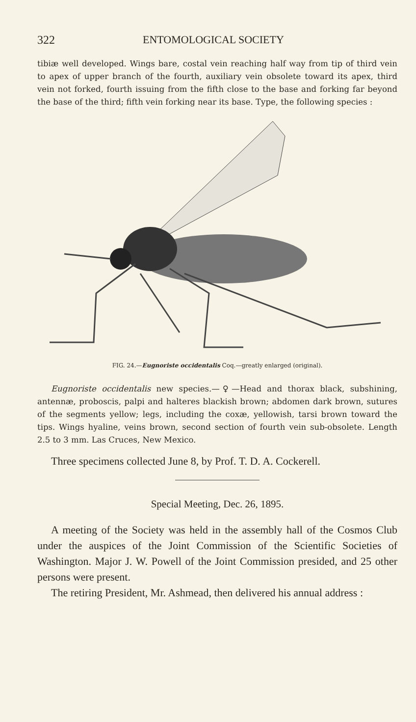322 ENTOMOLOGICAL SOCIETY
tibiæ well developed. Wings bare, costal vein reaching half way from tip of third vein to apex of upper branch of the fourth, auxiliary vein obsolete toward its apex, third vein not forked, fourth issuing from the fifth close to the base and forking far beyond the base of the third; fifth vein forking near its base. Type, the following species :
FIG. 24.—Eugnoriste occidentalis Coq.—greatly enlarged (original).
Eugnoriste occidentalis new species.—♀—Head and thorax black, subshining, antennæ, proboscis, palpi and halteres blackish brown; abdomen dark brown, sutures of the segments yellow; legs, including the coxæ, yellowish, tarsi brown toward the tips. Wings hyaline, veins brown, second section of fourth vein sub-obsolete. Length 2.5 to 3 mm. Las Cruces, New Mexico.
Three specimens collected June 8, by Prof. T. D. A. Cockerell.
Special Meeting, Dec. 26, 1895.
A meeting of the Society was held in the assembly hall of the Cosmos Club under the auspices of the Joint Commission of the Scientific Societies of Washington. Major J. W. Powell of the Joint Commission presided, and 25 other persons were present.
The retiring President, Mr. Ashmead, then delivered his annual address :